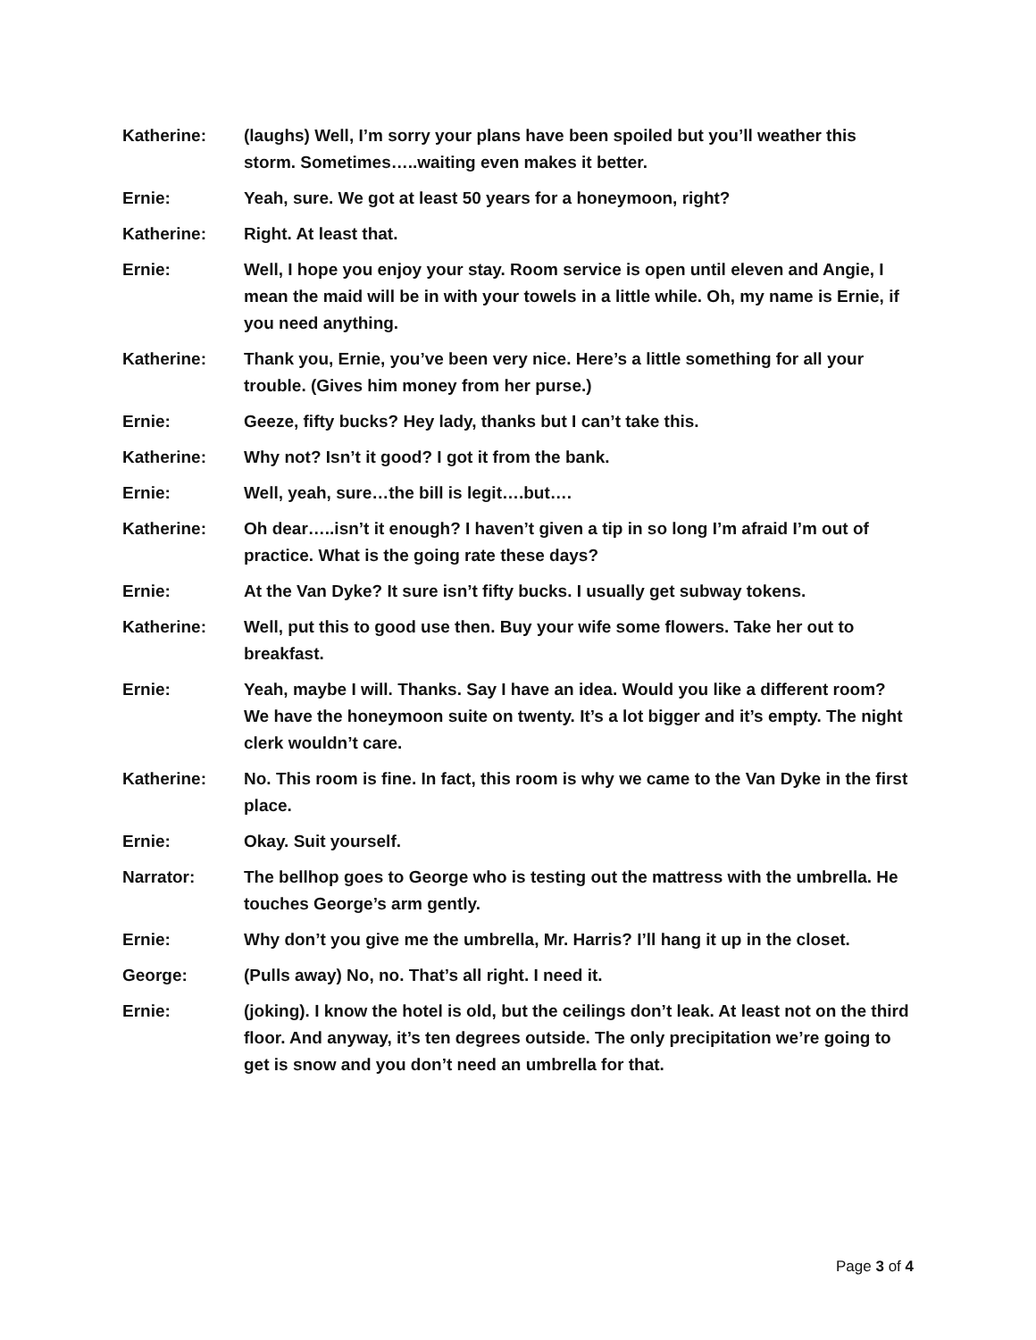Katherine: (laughs) Well, I’m sorry your plans have been spoiled but you’ll weather this storm. Sometimes…..waiting even makes it better.
Ernie: Yeah, sure. We got at least 50 years for a honeymoon, right?
Katherine: Right. At least that.
Ernie: Well, I hope you enjoy your stay. Room service is open until eleven and Angie, I mean the maid will be in with your towels in a little while. Oh, my name is Ernie, if you need anything.
Katherine: Thank you, Ernie, you’ve been very nice. Here’s a little something for all your trouble. (Gives him money from her purse.)
Ernie: Geeze, fifty bucks? Hey lady, thanks but I can’t take this.
Katherine: Why not? Isn’t it good? I got it from the bank.
Ernie: Well, yeah, sure…the bill is legit….but….
Katherine: Oh dear…..isn’t it enough? I haven’t given a tip in so long I’m afraid I’m out of practice. What is the going rate these days?
Ernie: At the Van Dyke? It sure isn’t fifty bucks. I usually get subway tokens.
Katherine: Well, put this to good use then. Buy your wife some flowers. Take her out to breakfast.
Ernie: Yeah, maybe I will. Thanks. Say I have an idea. Would you like a different room? We have the honeymoon suite on twenty. It’s a lot bigger and it’s empty. The night clerk wouldn’t care.
Katherine: No. This room is fine. In fact, this room is why we came to the Van Dyke in the first place.
Ernie: Okay. Suit yourself.
Narrator: The bellhop goes to George who is testing out the mattress with the umbrella. He touches George’s arm gently.
Ernie: Why don’t you give me the umbrella, Mr. Harris? I’ll hang it up in the closet.
George: (Pulls away) No, no. That’s all right. I need it.
Ernie: (joking). I know the hotel is old, but the ceilings don’t leak. At least not on the third floor. And anyway, it’s ten degrees outside. The only precipitation we’re going to get is snow and you don’t need an umbrella for that.
Page 3 of 4